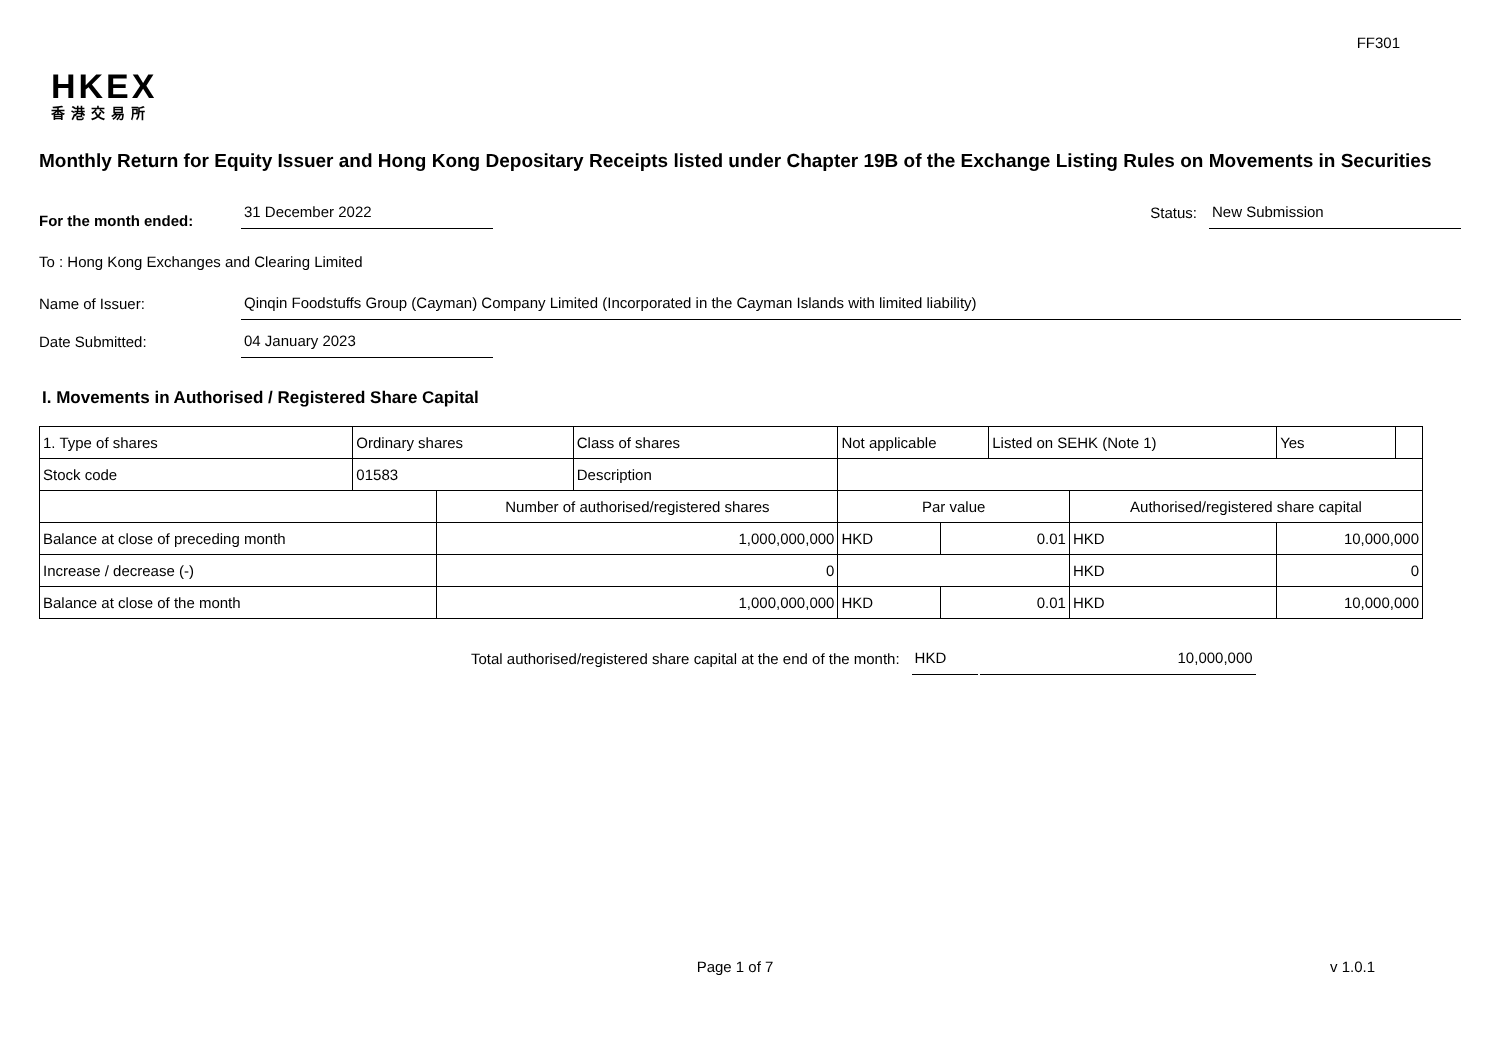FF301
HKEX
香港交易所
Monthly Return for Equity Issuer and Hong Kong Depositary Receipts listed under Chapter 19B of the Exchange Listing Rules on Movements in Securities
For the month ended:
31 December 2022
Status:
New Submission
To : Hong Kong Exchanges and Clearing Limited
Name of Issuer:
Qinqin Foodstuffs Group (Cayman) Company Limited (Incorporated in the Cayman Islands with limited liability)
Date Submitted:
04 January 2023
I. Movements in Authorised / Registered Share Capital
| 1. Type of shares | Ordinary shares | | Class of shares | Not applicable | | | Listed on SEHK (Note 1) | | Yes | |
| Stock code | 01583 | | Description | | | | | | | |
| | | Number of authorised/registered shares | | | Par value | | | Authorised/registered share capital | | |
| Balance at close of preceding month | | 1,000,000,000 | | | HKD | 0.01 | | HKD | 10,000,000 | |
| Increase / decrease (-) | | 0 | | | | | | HKD | 0 | |
| Balance at close of the month | | 1,000,000,000 | | | HKD | 0.01 | | HKD | 10,000,000 | |
Total authorised/registered share capital at the end of the month:
HKD
10,000,000
Page 1 of 7 v 1.0.1